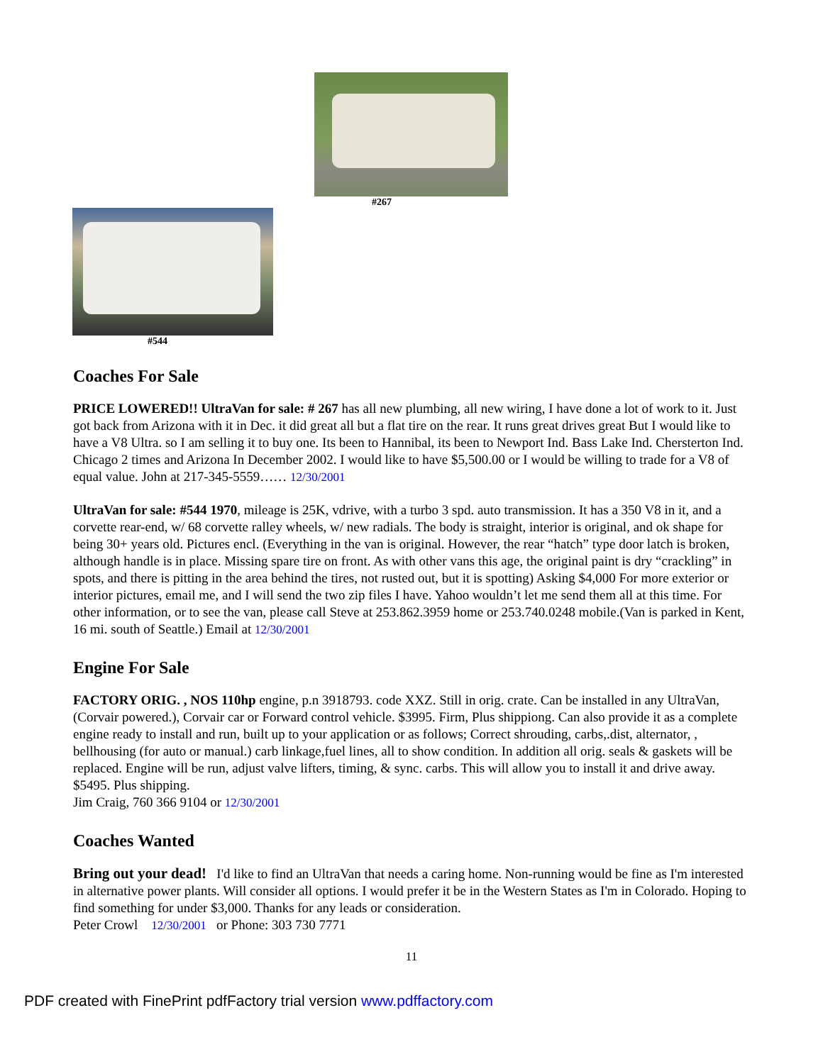#267
#544
Coaches For Sale
PRICE LOWERED!! UltraVan for sale: # 267 has all new plumbing, all new wiring, I have done a lot of work to it. Just got back from Arizona with it in Dec. it did great all but a flat tire on the rear. It runs great drives great But I would like to have a V8 Ultra. so I am selling it to buy one. Its been to Hannibal, its been to Newport Ind. Bass Lake Ind. Chersterton Ind. Chicago 2 times and Arizona In December 2002. I would like to have $5,500.00 or I would be willing to trade for a V8 of equal value. John at 217-345-5559…… 12/30/2001
UltraVan for sale: #544 1970, mileage is 25K, vdrive, with a turbo 3 spd. auto transmission. It has a 350 V8 in it, and a corvette rear-end, w/ 68 corvette ralley wheels, w/ new radials. The body is straight, interior is original, and ok shape for being 30+ years old. Pictures encl. (Everything in the van is original. However, the rear “hatch” type door latch is broken, although handle is in place. Missing spare tire on front. As with other vans this age, the original paint is dry “crackling” in spots, and there is pitting in the area behind the tires, not rusted out, but it is spotting) Asking $4,000 For more exterior or interior pictures, email me, and I will send the two zip files I have. Yahoo wouldn’t let me send them all at this time. For other information, or to see the van, please call Steve at 253.862.3959 home or 253.740.0248 mobile.(Van is parked in Kent, 16 mi. south of Seattle.) Email at 12/30/2001
Engine For Sale
FACTORY ORIG. , NOS 110hp engine, p.n 3918793. code XXZ. Still in orig. crate. Can be installed in any UltraVan, (Corvair powered.), Corvair car or Forward control vehicle. $3995. Firm, Plus shippiong. Can also provide it as a complete engine ready to install and run, built up to your application or as follows; Correct shrouding, carbs,.dist, alternator, , bellhousing (for auto or manual.) carb linkage,fuel lines, all to show condition. In addition all orig. seals & gaskets will be replaced. Engine will be run, adjust valve lifters, timing, & sync. carbs. This will allow you to install it and drive away. $5495. Plus shipping.
Jim Craig, 760 366 9104 or 12/30/2001
Coaches Wanted
Bring out your dead! I'd like to find an UltraVan that needs a caring home. Non-running would be fine as I'm interested in alternative power plants. Will consider all options. I would prefer it be in the Western States as I'm in Colorado. Hoping to find something for under $3,000. Thanks for any leads or consideration.
Peter Crowl 12/30/2001 or Phone: 303 730 7771
11
PDF created with FinePrint pdfFactory trial version www.pdffactory.com